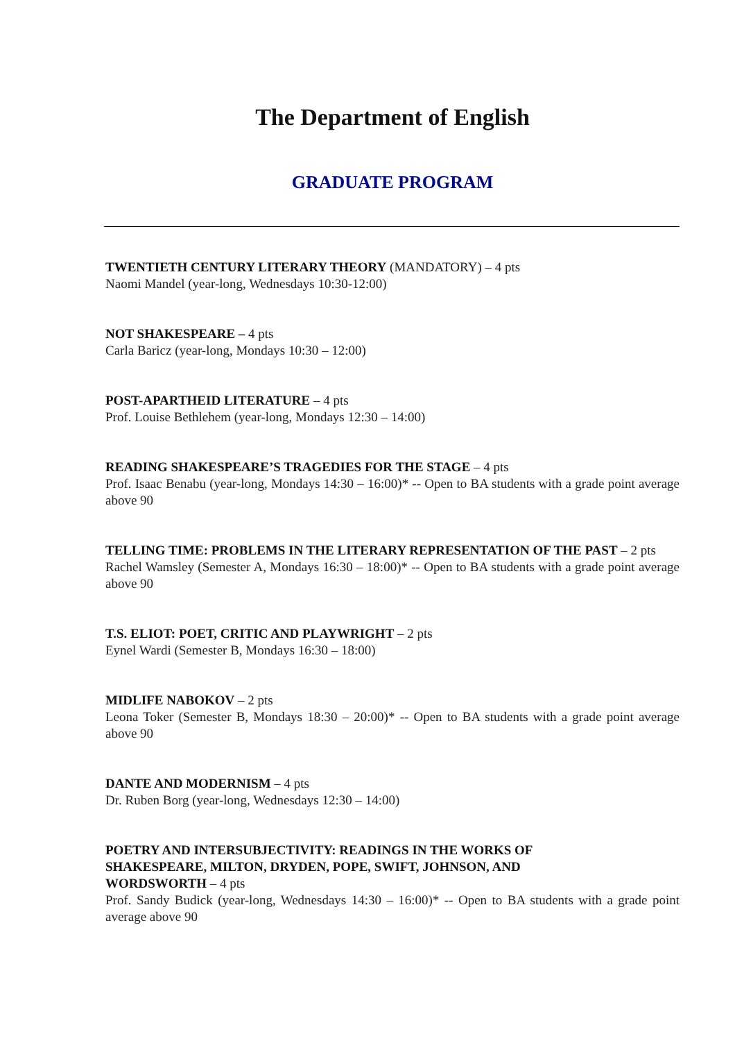The Department of English
GRADUATE PROGRAM
TWENTIETH CENTURY LITERARY THEORY (MANDATORY) – 4 pts
Naomi Mandel (year-long, Wednesdays 10:30-12:00)
NOT SHAKESPEARE – 4 pts
Carla Baricz (year-long, Mondays 10:30 – 12:00)
POST-APARTHEID LITERATURE – 4 pts
Prof. Louise Bethlehem (year-long, Mondays 12:30 – 14:00)
READING SHAKESPEARE’S TRAGEDIES FOR THE STAGE – 4 pts
Prof. Isaac Benabu (year-long, Mondays 14:30 – 16:00)* -- Open to BA students with a grade point average above 90
TELLING TIME: PROBLEMS IN THE LITERARY REPRESENTATION OF THE PAST – 2 pts
Rachel Wamsley (Semester A, Mondays 16:30 – 18:00)* -- Open to BA students with a grade point average above 90
T.S. ELIOT: POET, CRITIC AND PLAYWRIGHT – 2 pts
Eynel Wardi (Semester B, Mondays 16:30 – 18:00)
MIDLIFE NABOKOV – 2 pts
Leona Toker (Semester B, Mondays 18:30 – 20:00)* -- Open to BA students with a grade point average above 90
DANTE AND MODERNISM – 4 pts
Dr. Ruben Borg (year-long, Wednesdays 12:30 – 14:00)
POETRY AND INTERSUBJECTIVITY: READINGS IN THE WORKS OF
SHAKESPEARE, MILTON, DRYDEN, POPE, SWIFT, JOHNSON, AND
WORDSWORTH – 4 pts
Prof. Sandy Budick (year-long, Wednesdays 14:30 – 16:00)* -- Open to BA students with a grade point average above 90